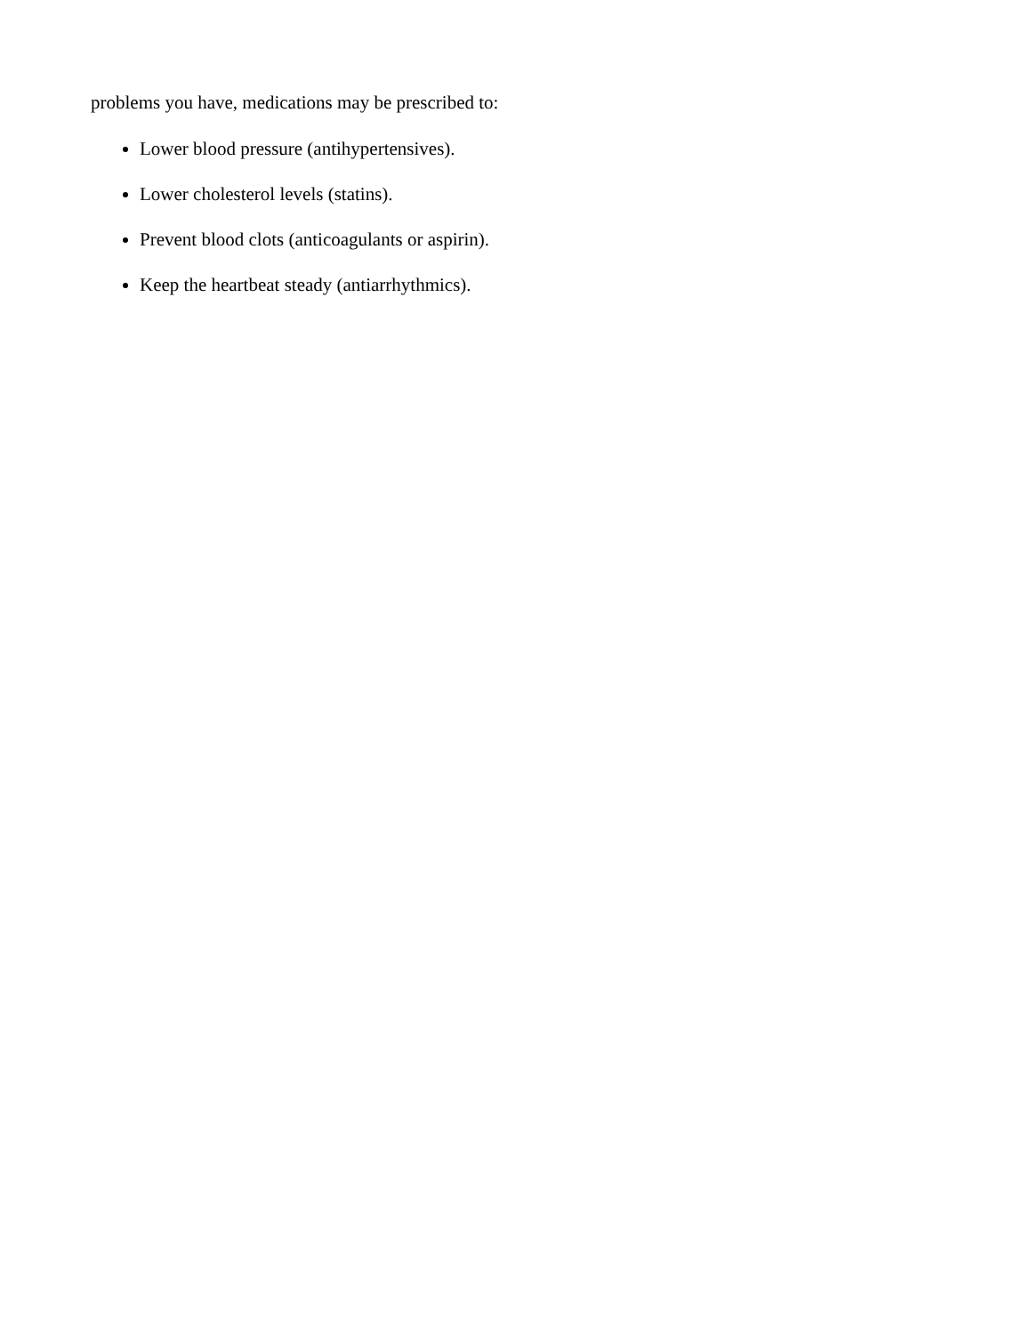problems you have, medications may be prescribed to:
Lower blood pressure (antihypertensives).
Lower cholesterol levels (statins).
Prevent blood clots (anticoagulants or aspirin).
Keep the heartbeat steady (antiarrhythmics).